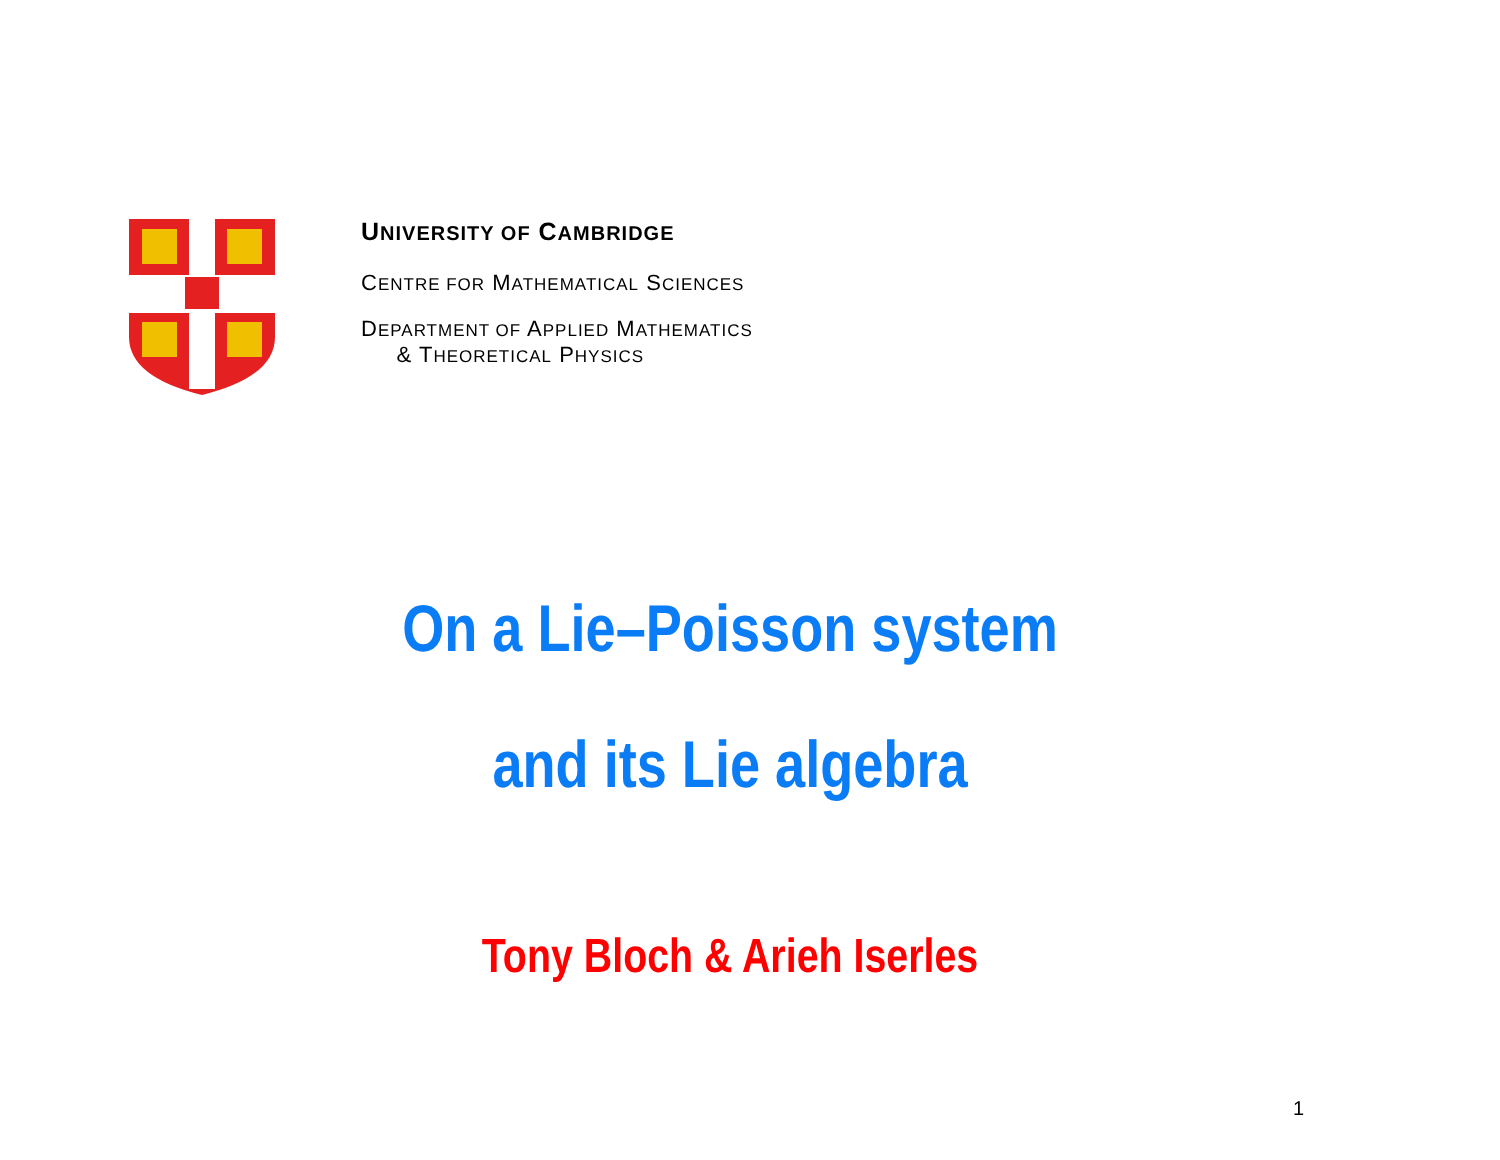UNIVERSITY OF CAMBRIDGE
CENTRE FOR MATHEMATICAL SCIENCES
DEPARTMENT OF APPLIED MATHEMATICS
& THEORETICAL PHYSICS
On a Lie–Poisson system
and its Lie algebra
Tony Bloch & Arieh Iserles
1